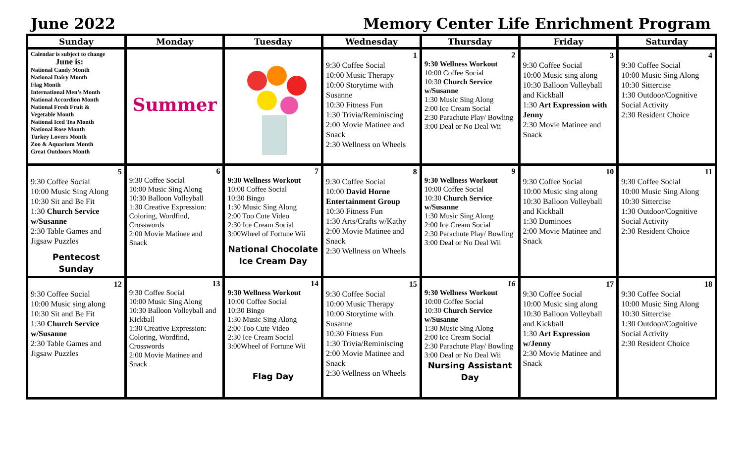June 2022 Memory Center Life Enrichment Program
| Sunday | Monday | Tuesday | Wednesday | Thursday | Friday | Saturday |
| --- | --- | --- | --- | --- | --- | --- |
| Calendar is subject to change June is: National Candy Month National Dairy Month Flag Month International Men’s Month National Accordion Month National Fresh Fruit & Vegetable Month National Iced Tea Month National Rose Month Turkey Lovers Month Zoo & Aquarium Month Great Outdoors Month | Summer | | 1 9:30 Coffee Social 10:00 Music Therapy 10:00 Storytime with Susanne 10:30 Fitness Fun 1:30 Trivia/Reminiscing 2:00 Movie Matinee and Snack 2:30 Wellness on Wheels | 2 9:30 Wellness Workout 10:00 Coffee Social 10:30 Church Service w/Susanne 1:30 Music Sing Along 2:00 Ice Cream Social 2:30 Parachute Play/ Bowling 3:00 Deal or No Deal Wii | 3 9:30 Coffee Social 10:00 Music sing along 10:30 Balloon Volleyball and Kickball 1:30 Art Expression with Jenny 2:30 Movie Matinee and Snack | 4 9:30 Coffee Social 10:00 Music Sing Along 10:30 Sittercise 1:30 Outdoor/Cognitive Social Activity 2:30 Resident Choice |
| 5 9:30 Coffee Social 10:00 Music Sing Along 10:30 Sit and Be Fit 1:30 Church Service w/Susanne 2:30 Table Games and Jigsaw Puzzles Pentecost Sunday | 6 9:30 Coffee Social 10:00 Music Sing Along 10:30 Balloon Volleyball 1:30 Creative Expression: Coloring, Wordfind, Crosswords 2:00 Movie Matinee and Snack | 7 9:30 Wellness Workout 10:00 Coffee Social 10:30 Bingo 1:30 Music Sing Along 2:00 Too Cute Video 2:30 Ice Cream Social 3:00Wheel of Fortune Wii National Chocolate Ice Cream Day | 8 9:30 Coffee Social 10:00 David Horne Entertainment Group 10:30 Fitness Fun 1:30 Arts/Crafts w/Kathy 2:00 Movie Matinee and Snack 2:30 Wellness on Wheels | 9 9:30 Wellness Workout 10:00 Coffee Social 10:30 Church Service w/Susanne 1:30 Music Sing Along 2:00 Ice Cream Social 2:30 Parachute Play/ Bowling 3:00 Deal or No Deal Wii | 10 9:30 Coffee Social 10:00 Music sing along 10:30 Balloon Volleyball and Kickball 1:30 Dominoes 2:00 Movie Matinee and Snack | 11 9:30 Coffee Social 10:00 Music Sing Along 10:30 Sittercise 1:30 Outdoor/Cognitive Social Activity 2:30 Resident Choice |
| 12 9:30 Coffee Social 10:00 Music sing along 10:30 Sit and Be Fit 1:30 Church Service w/Susanne 2:30 Table Games and Jigsaw Puzzles | 13 9:30 Coffee Social 10:00 Music Sing Along 10:30 Balloon Volleyball and Kickball 1:30 Creative Expression: Coloring, Wordfind, Crosswords 2:00 Movie Matinee and Snack | 14 9:30 Wellness Workout 10:00 Coffee Social 10:30 Bingo 1:30 Music Sing Along 2:00 Too Cute Video 2:30 Ice Cream Social 3:00Wheel of Fortune Wii Flag Day | 15 9:30 Coffee Social 10:00 Music Therapy 10:00 Storytime with Susanne 10:30 Fitness Fun 1:30 Trivia/Reminiscing 2:00 Movie Matinee and Snack 2:30 Wellness on Wheels | 16 9:30 Wellness Workout 10:00 Coffee Social 10:30 Church Service w/Susanne 1:30 Music Sing Along 2:00 Ice Cream Social 2:30 Parachute Play/ Bowling 3:00 Deal or No Deal Wii Nursing Assistant Day | 17 9:30 Coffee Social 10:00 Music sing along 10:30 Balloon Volleyball and Kickball 1:30 Art Expression w/Jenny 2:30 Movie Matinee and Snack | 18 9:30 Coffee Social 10:00 Music Sing Along 10:30 Sittercise 1:30 Outdoor/Cognitive Social Activity 2:30 Resident Choice |